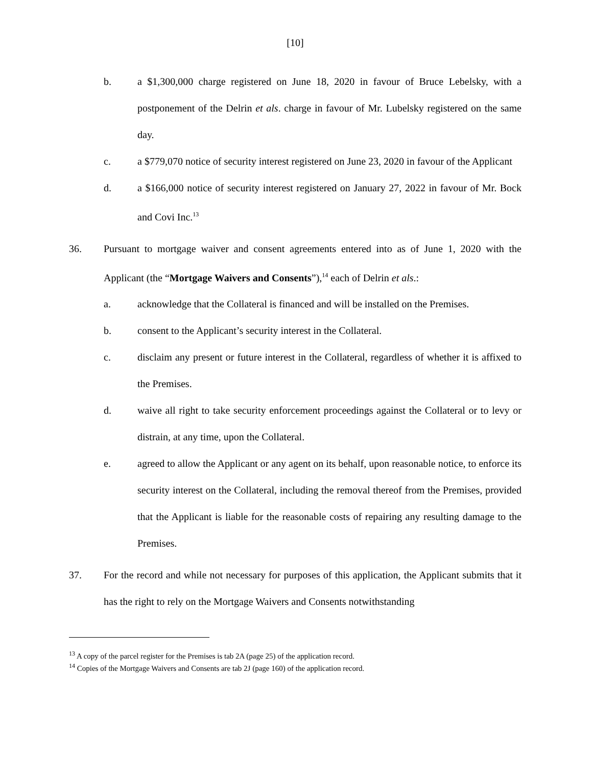[10]
b. a $1,300,000 charge registered on June 18, 2020 in favour of Bruce Lebelsky, with a postponement of the Delrin et als. charge in favour of Mr. Lubelsky registered on the same day.
c. a $779,070 notice of security interest registered on June 23, 2020 in favour of the Applicant
d. a $166,000 notice of security interest registered on January 27, 2022 in favour of Mr. Bock and Covi Inc.<sup>13</sup>
36. Pursuant to mortgage waiver and consent agreements entered into as of June 1, 2020 with the Applicant (the “Mortgage Waivers and Consents”),<sup>14</sup> each of Delrin et als.:
a. acknowledge that the Collateral is financed and will be installed on the Premises.
b. consent to the Applicant’s security interest in the Collateral.
c. disclaim any present or future interest in the Collateral, regardless of whether it is affixed to the Premises.
d. waive all right to take security enforcement proceedings against the Collateral or to levy or distrain, at any time, upon the Collateral.
e. agreed to allow the Applicant or any agent on its behalf, upon reasonable notice, to enforce its security interest on the Collateral, including the removal thereof from the Premises, provided that the Applicant is liable for the reasonable costs of repairing any resulting damage to the Premises.
37. For the record and while not necessary for purposes of this application, the Applicant submits that it has the right to rely on the Mortgage Waivers and Consents notwithstanding
<sup>13</sup> A copy of the parcel register for the Premises is tab 2A (page 25) of the application record.
<sup>14</sup> Copies of the Mortgage Waivers and Consents are tab 2J (page 160) of the application record.